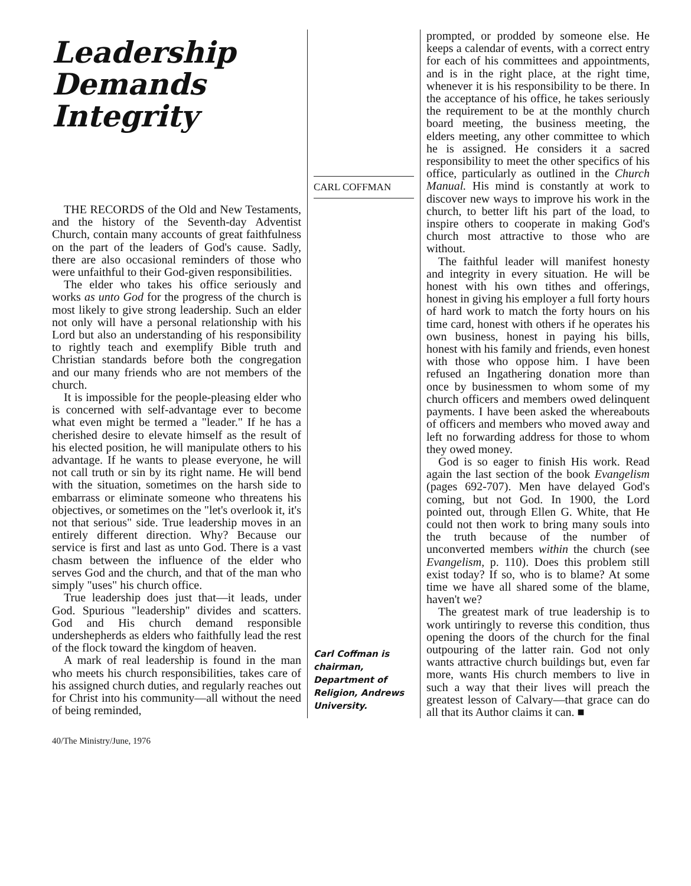Leadership
Demands
Integrity
THE RECORDS of the Old and New Testaments, and the history of the Seventh-day Adventist Church, contain many accounts of great faithfulness on the part of the leaders of God's cause. Sadly, there are also occasional reminders of those who were unfaithful to their God-given responsibilities.
The elder who takes his office seriously and works as unto God for the progress of the church is most likely to give strong leadership. Such an elder not only will have a personal relationship with his Lord but also an understanding of his responsibility to rightly teach and exemplify Bible truth and Christian standards before both the congregation and our many friends who are not members of the church.
It is impossible for the people-pleasing elder who is concerned with self-advantage ever to become what even might be termed a "leader." If he has a cherished desire to elevate himself as the result of his elected position, he will manipulate others to his advantage. If he wants to please everyone, he will not call truth or sin by its right name. He will bend with the situation, sometimes on the harsh side to embarrass or eliminate someone who threatens his objectives, or sometimes on the "let's overlook it, it's not that serious" side. True leadership moves in an entirely different direction. Why? Because our service is first and last as unto God. There is a vast chasm between the influence of the elder who serves God and the church, and that of the man who simply "uses" his church office.
True leadership does just that—it leads, under God. Spurious "leadership" divides and scatters. God and His church demand responsible undershepherds as elders who faithfully lead the rest of the flock toward the kingdom of heaven.
A mark of real leadership is found in the man who meets his church responsibilities, takes care of his assigned church duties, and regularly reaches out for Christ into his community—all without the need of being reminded,
CARL COFFMAN
Carl Coffman is chairman, Department of Religion, Andrews University.
prompted, or prodded by someone else. He keeps a calendar of events, with a correct entry for each of his committees and appointments, and is in the right place, at the right time, whenever it is his responsibility to be there. In the acceptance of his office, he takes seriously the requirement to be at the monthly church board meeting, the business meeting, the elders meeting, any other committee to which he is assigned. He considers it a sacred responsibility to meet the other specifics of his office, particularly as outlined in the Church Manual. His mind is constantly at work to discover new ways to improve his work in the church, to better lift his part of the load, to inspire others to cooperate in making God's church most attractive to those who are without.
The faithful leader will manifest honesty and integrity in every situation. He will be honest with his own tithes and offerings, honest in giving his employer a full forty hours of hard work to match the forty hours on his time card, honest with others if he operates his own business, honest in paying his bills, honest with his family and friends, even honest with those who oppose him. I have been refused an Ingathering donation more than once by businessmen to whom some of my church officers and members owed delinquent payments. I have been asked the whereabouts of officers and members who moved away and left no forwarding address for those to whom they owed money.
God is so eager to finish His work. Read again the last section of the book Evangelism (pages 692-707). Men have delayed God's coming, but not God. In 1900, the Lord pointed out, through Ellen G. White, that He could not then work to bring many souls into the truth because of the number of unconverted members within the church (see Evangelism, p. 110). Does this problem still exist today? If so, who is to blame? At some time we have all shared some of the blame, haven't we?
The greatest mark of true leadership is to work untiringly to reverse this condition, thus opening the doors of the church for the final outpouring of the latter rain. God not only wants attractive church buildings but, even far more, wants His church members to live in such a way that their lives will preach the greatest lesson of Calvary—that grace can do all that its Author claims it can. ■
40/The Ministry/June, 1976